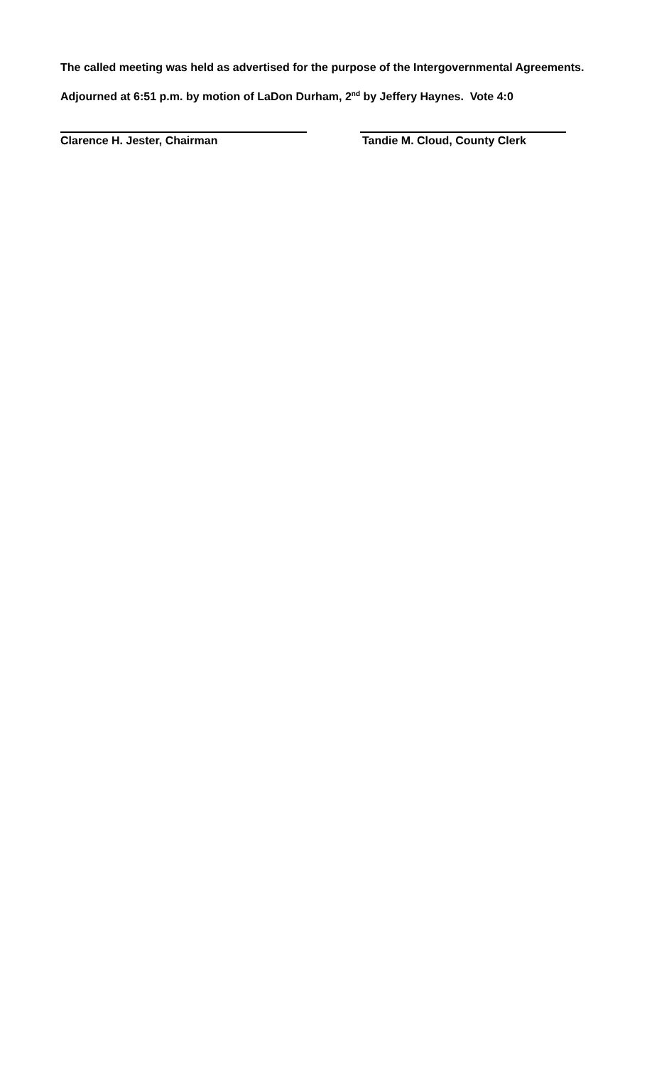The called meeting was held as advertised for the purpose of the Intergovernmental Agreements.
Adjourned at 6:51 p.m. by motion of LaDon Durham, 2<sup>nd</sup> by Jeffery Haynes. Vote 4:0
Clarence H. Jester, Chairman Tandie M. Cloud, County Clerk